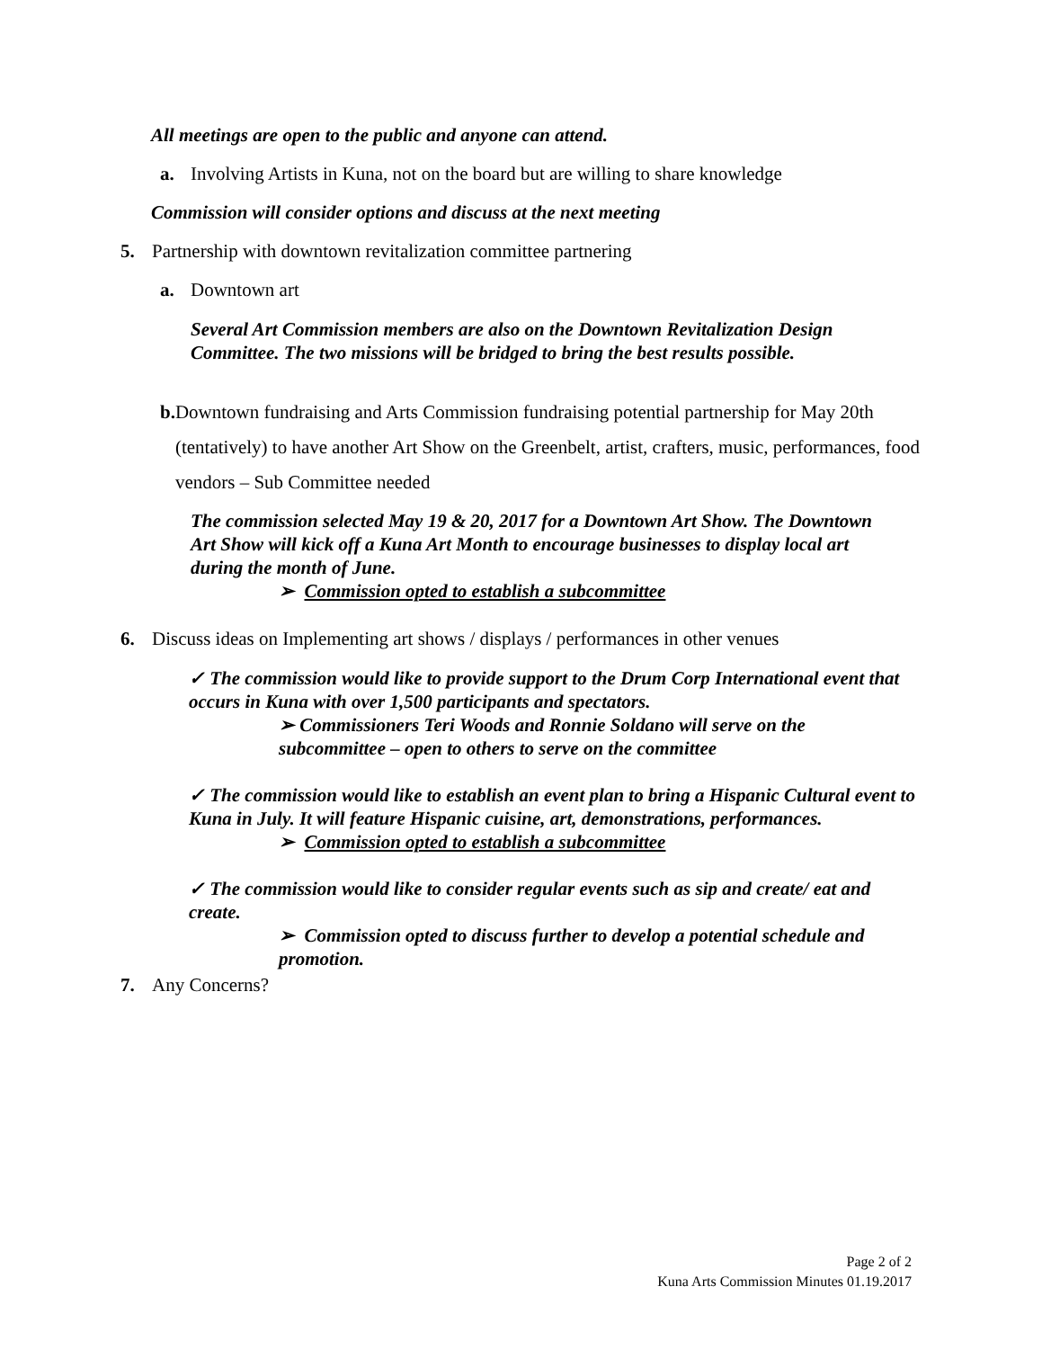All meetings are open to the public and anyone can attend.
a. Involving Artists in Kuna, not on the board but are willing to share knowledge
Commission will consider options and discuss at the next meeting
5. Partnership with downtown revitalization committee partnering
a. Downtown art
Several Art Commission members are also on the Downtown Revitalization Design Committee. The two missions will be bridged to bring the best results possible.
b. Downtown fundraising and Arts Commission fundraising potential partnership for May 20th (tentatively) to have another Art Show on the Greenbelt, artist, crafters, music, performances, food vendors – Sub Committee needed
The commission selected May 19 & 20, 2017 for a Downtown Art Show. The Downtown Art Show will kick off a Kuna Art Month to encourage businesses to display local art during the month of June.
➢ Commission opted to establish a subcommittee
6. Discuss ideas on Implementing art shows / displays / performances in other venues
✓ The commission would like to provide support to the Drum Corp International event that occurs in Kuna with over 1,500 participants and spectators.
➢ Commissioners Teri Woods and Ronnie Soldano will serve on the subcommittee – open to others to serve on the committee
✓ The commission would like to establish an event plan to bring a Hispanic Cultural event to Kuna in July. It will feature Hispanic cuisine, art, demonstrations, performances.
➢ Commission opted to establish a subcommittee
✓ The commission would like to consider regular events such as sip and create/ eat and create.
➢ Commission opted to discuss further to develop a potential schedule and promotion.
7. Any Concerns?
Page 2 of 2
Kuna Arts Commission Minutes 01.19.2017